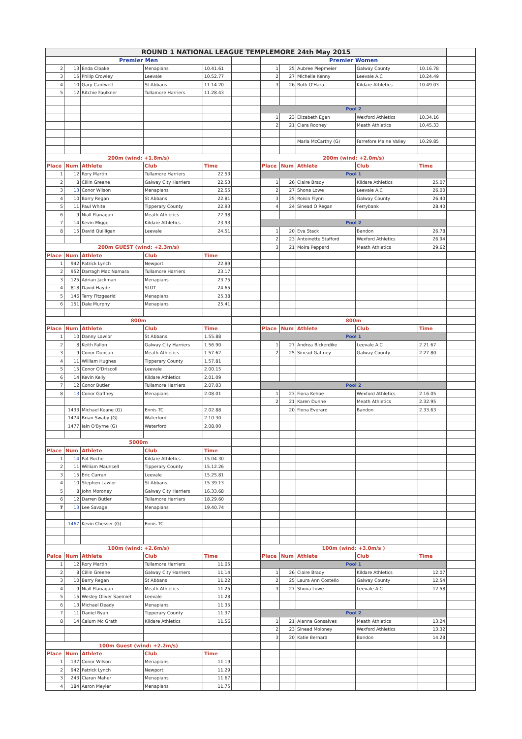| ROUND 1 NATIONAL LEAGUE TEMPLEMORE 24th May 2015 | | | | | | | | | | | |
| Premier Men | | | | | | Premier Women | | | | | |
| 2 | 13 | Enda Cloake | Menapians | 10.41.61 | | 1 | 25 | Aubree Piepmeier | Galway County | 10.16.78 | |
| 3 | 15 | Philip Crowley | Leevale | 10.52.77 | | 2 | 27 | Michelle Kenny | Leevale A.C | 10.24.49 | |
| 4 | 10 | Gary Cantwell | St Abbans | 11.14.20 | | 3 | 26 | Ruth O'Hara | Kildare Athletics | 10.49.03 | |
| 5 | 12 | Ritchie Faulkner | Tullamore Harriers | 11.28.43 | | | | | | | |
| | | | | | | Pool 2 | | | | | |
| | | | | | | 1 | 23 | Elizabeth Egan | Wexford Athletics | 10.34.16 | |
| | | | | | | 2 | 21 | Ciara Rooney | Meath Athletics | 10.45.33 | |
| | | | | | | | | Maria McCarthy (G) | Farrefore Maine Valley | 10.29.85 | |
| 200m (wind: +1.8m/s) | | | | | | 200m (wind: +2.0m/s) | | | | | |
| Place | Num | Athlete | Club | Time | | Place | Num | Athlete | Club | Time | |
| 1 | 12 | Rory Martin | Tullamore Harriers | 22.53 | | Pool 1 | | | | | |
| 2 | 8 | Cillin Greene | Galway City Harriers | 22.53 | | 1 | 26 | Claire Brady | Kildare Athletics | 25.07 | |
| 3 | 13 | Conor Wilson | Menapians | 22.55 | | 2 | 27 | Shona Lowe | Leevale A.C | 26.00 | |
| 4 | 10 | Barry Regan | St Abbans | 22.81 | | 3 | 25 | Roisin Flynn | Galway County | 26.40 | |
| 5 | 11 | Paul White | Tipperary County | 22.93 | | 4 | 24 | Sinead O Regan | Ferrybank | 28.40 | |
| 6 | 9 | Niall Flanagan | Meath Athletics | 22.98 | | | | | | | |
| 7 | 14 | Kevin Migge | Kildare Athletics | 23.93 | | Pool 2 | | | | | |
| 8 | 15 | David Quilligan | Leevale | 24.51 | | 1 | 20 | Eva Stack | Bandon | 26.78 | |
| | | | | | | 2 | 23 | Antoinette Stafford | Wexford Athletics | 26.94 | |
| 200m GUEST (wind: +2.3m/s) | | | | | | 3 | 21 | Moira Peppard | Meath Athletics | 29.62 | |
| Place | Num | Athlete | Club | Time | | | | | | | |
| 1 | 942 | Patrick Lynch | Newport | 22.89 | | | | | | | |
| 2 | 952 | Darragh Mac Namara | Tullamore Harriers | 23.17 | | | | | | | |
| 3 | 125 | Adrian Jackman | Menapians | 23.75 | | | | | | | |
| 4 | 818 | David Hayde | SLOT | 24.65 | | | | | | | |
| 5 | 146 | Terry Fitzgearld | Menapians | 25.38 | | | | | | | |
| 6 | 151 | Dale Murphy | Menapians | 25.41 | | | | | | | |
| 800m | | | | | | 800m | | | | | |
| Place | Num | Athlete | Club | Time | | Place | Num | Athlete | Club | Time | |
| 1 | 10 | Danny Lawlor | St Abbans | 1.55.88 | | Pool 1 | | | | | |
| 2 | 8 | Keith Fallon | Galway City Harriers | 1.56.90 | | 1 | 27 | Andrea Bickerdike | Leevale A.C | 2.21.67 | |
| 3 | 9 | Conor Duncan | Meath Athletics | 1.57.62 | | 2 | 25 | Sinead Gaffney | Galway County | 2.27.80 | |
| 4 | 11 | William Hughes | Tipperary County | 1.57.81 | | | | | | | |
| 5 | 15 | Conor O'Driscoll | Leevale | 2.00.15 | | | | | | | |
| 6 | 14 | Kevin Kelly | Kildare Athletics | 2.01.09 | | | | | | | |
| 7 | 12 | Conor Butler | Tullamore Harriers | 2.07.03 | | Pool 2 | | | | | |
| 8 | 13 | Conor Gaffney | Menapians | 2.08.01 | | 1 | 23 | Fiona Kehoe | Wexford Athletics | 2.16.05 | |
| | | | | | | 2 | 21 | Karen Dunne | Meath Athletics | 2.32.95 | |
| | 1433 | Michael Keane (G) | Ennis TC | 2.02.88 | | | 20 | Fiona Everard | Bandon | 2.33.63 | |
| | 1474 | Brian Swaby (G) | Waterford | 2.10.30 | | | | | | | |
| | 1477 | Iain O'Byrne (G) | Waterford | 2.08.00 | | | | | | | |
| 5000m | | | | | | | | | | | |
| Place | Num | Athlete | Club | Time | | | | | | | |
| 1 | 14 | Pat Roche | Kildare Athletics | 15.04.30 | | | | | | | |
| 2 | 11 | William Maunsell | Tipperary County | 15.12.26 | | | | | | | |
| 3 | 15 | Eric Curran | Leevale | 15.25.81 | | | | | | | |
| 4 | 10 | Stephen Lawlor | St Abbans | 15.39.13 | | | | | | | |
| 5 | 8 | John Moroney | Galway City Harriers | 16.33.68 | | | | | | | |
| 6 | 12 | Darren Butler | Tullamore Harriers | 18.29.60 | | | | | | | |
| 7 | 13 | Lee Savage | Menapians | 19.40.74 | | | | | | | |
| | 1467 | Kevin Chesser (G) | Ennis TC | | | | | | | | |
| 100m (wind: +2.6m/s) | | | | | | 100m (wind: +3.0m/s ) | | | | | |
| Palce | Num | Athlete | Club | Time | | Place | Num | Athlete | Club | Time | |
| 1 | 12 | Rory Martin | Tullamore Harriers | 11.05 | | Pool 1 | | | | | |
| 2 | 8 | Cillin Greene | Galway City Harriers | 11.14 | | 1 | 26 | Claire Brady | Kildare Athletics | 12.07 | |
| 3 | 10 | Barry Regan | St Abbans | 11.22 | | 2 | 25 | Laura Ann Costello | Galway County | 12.54 | |
| 4 | 9 | Niall Flanagan | Meath Athletics | 11.25 | | 3 | 27 | Shona Lowe | Leevale A.C | 12.58 | |
| 5 | 15 | Wesley Oliver Saemiet | Leevale | 11.28 | | | | | | | |
| 6 | 13 | Michael Deady | Menapians | 11.35 | | | | | | | |
| 7 | 11 | Daniel Ryan | Tipperary County | 11.37 | | Pool 2 | | | | | |
| 8 | 14 | Calum Mc Grath | Kildare Athletics | 11.56 | | 1 | 21 | Alanna Gonsalves | Meath Athletics | 13.24 | |
| | | | | | | 2 | 23 | Sinead Moloney | Wexford Athletics | 13.32 | |
| | | | | | | 3 | 20 | Katie Bernard | Bandon | 14.28 | |
| 100m Guest (wind: +2.2m/s) | | | | | | | | | | | |
| Place | Num | Athlete | Club | Time | | | | | | | |
| 1 | 137 | Conor Wilson | Menapians | 11.19 | | | | | | | |
| 2 | 942 | Patrick Lynch | Newport | 11.29 | | | | | | | |
| 3 | 243 | Ciaran Maher | Menapians | 11.67 | | | | | | | |
| 4 | 184 | Aaron Meyler | Menapians | 11.75 | | | | | | | |